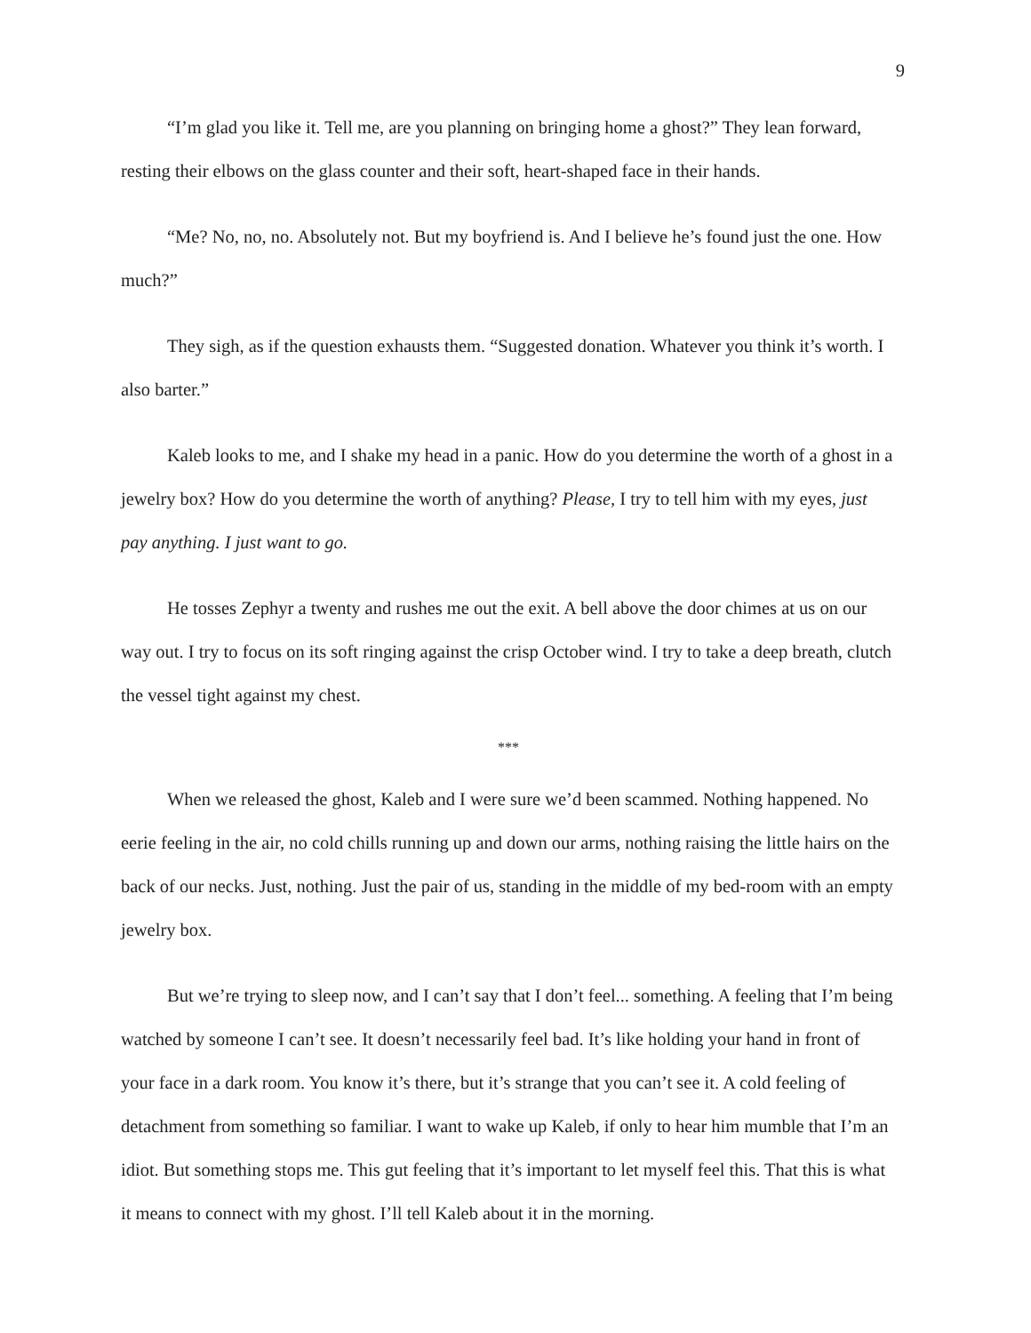9
“I’m glad you like it. Tell me, are you planning on bringing home a ghost?” They lean forward, resting their elbows on the glass counter and their soft, heart-shaped face in their hands.
“Me? No, no, no. Absolutely not. But my boyfriend is. And I believe he’s found just the one. How much?”
They sigh, as if the question exhausts them. “Suggested donation. Whatever you think it’s worth. I also barter.”
Kaleb looks to me, and I shake my head in a panic. How do you determine the worth of a ghost in a jewelry box? How do you determine the worth of anything? Please, I try to tell him with my eyes, just pay anything. I just want to go.
He tosses Zephyr a twenty and rushes me out the exit. A bell above the door chimes at us on our way out. I try to focus on its soft ringing against the crisp October wind. I try to take a deep breath, clutch the vessel tight against my chest.
***
When we released the ghost, Kaleb and I were sure we’d been scammed. Nothing happened. No eerie feeling in the air, no cold chills running up and down our arms, nothing raising the little hairs on the back of our necks. Just, nothing. Just the pair of us, standing in the middle of my bed-room with an empty jewelry box.
But we’re trying to sleep now, and I can’t say that I don’t feel... something. A feeling that I’m being watched by someone I can’t see. It doesn’t necessarily feel bad. It’s like holding your hand in front of your face in a dark room. You know it’s there, but it’s strange that you can’t see it. A cold feeling of detachment from something so familiar. I want to wake up Kaleb, if only to hear him mumble that I’m an idiot. But something stops me. This gut feeling that it’s important to let myself feel this. That this is what it means to connect with my ghost. I’ll tell Kaleb about it in the morning.